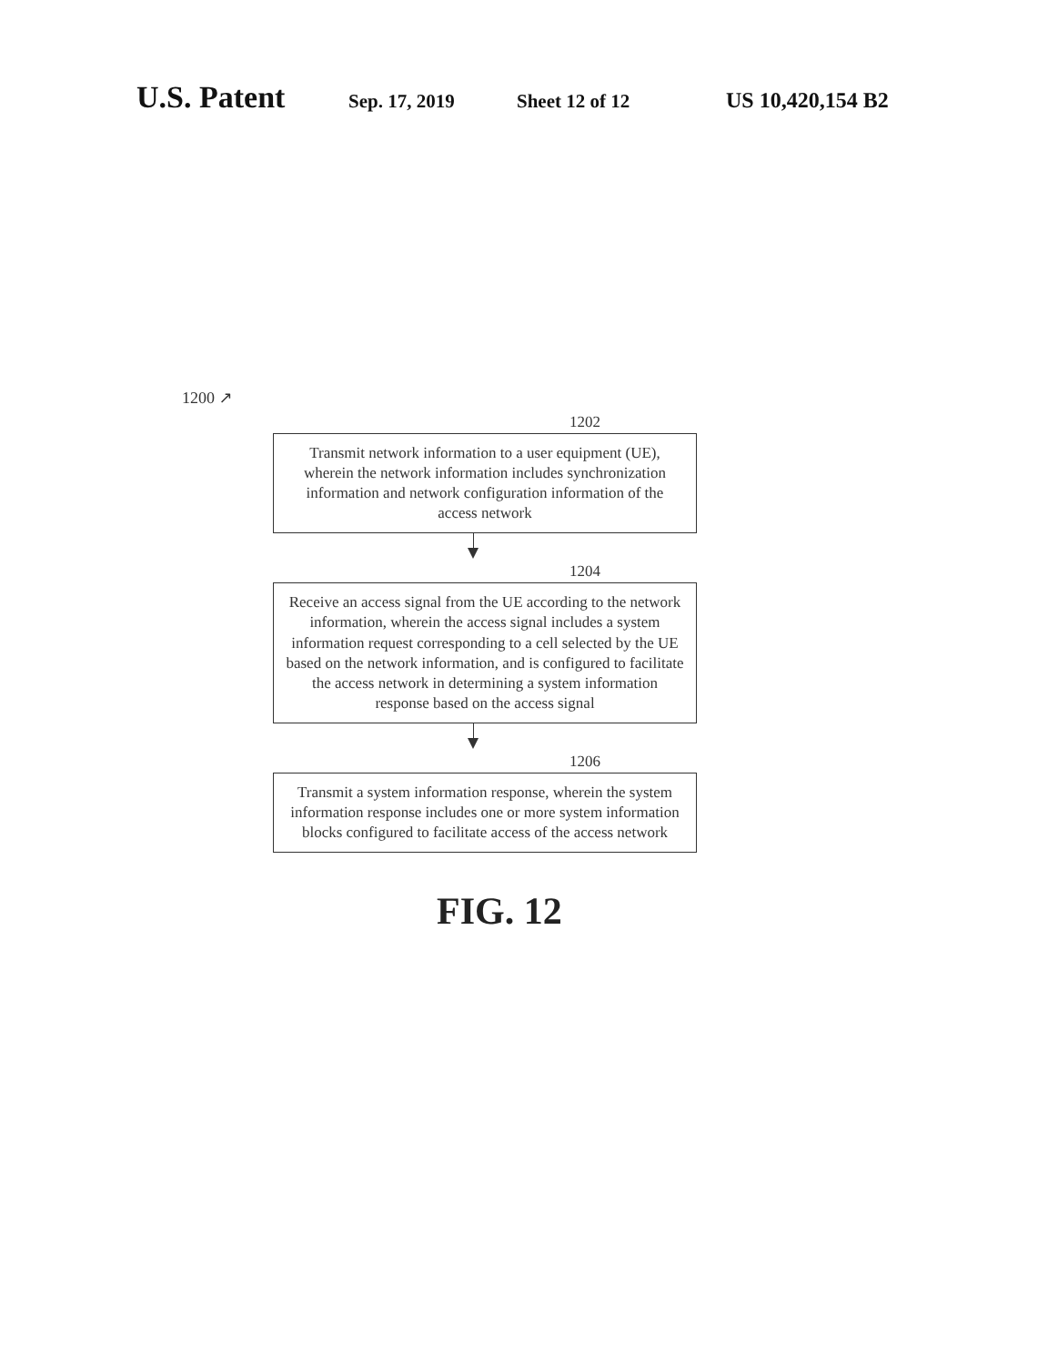U.S. Patent
Sep. 17, 2019 Sheet 12 of 12 US 10,420,154 B2
1200 ↗
1202
Transmit network information to a user equipment (UE), wherein the network information includes synchronization information and network configuration information of the access network
1204
Receive an access signal from the UE according to the network information, wherein the access signal includes a system information request corresponding to a cell selected by the UE based on the network information, and is configured to facilitate the access network in determining a system information response based on the access signal
1206
Transmit a system information response, wherein the system information response includes one or more system information blocks configured to facilitate access of the access network
FIG. 12